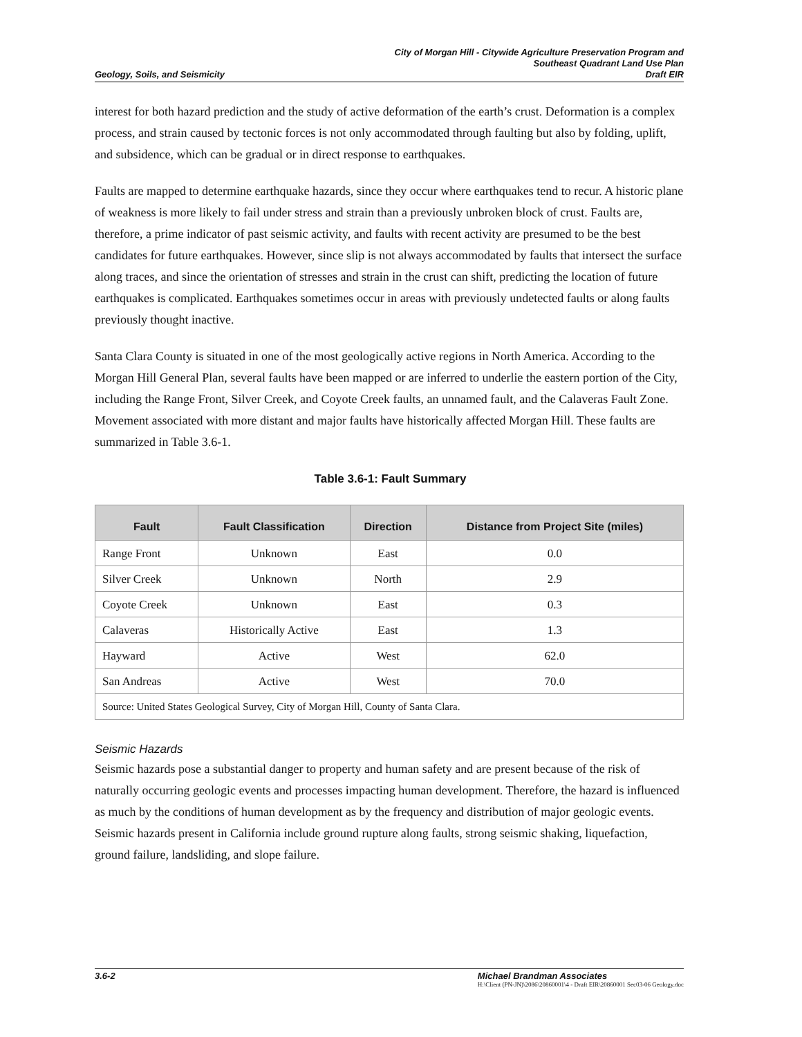City of Morgan Hill - Citywide Agriculture Preservation Program and
Southeast Quadrant Land Use Plan
Geology, Soils, and Seismicity Draft EIR
interest for both hazard prediction and the study of active deformation of the earth’s crust. Deformation is a complex process, and strain caused by tectonic forces is not only accommodated through faulting but also by folding, uplift, and subsidence, which can be gradual or in direct response to earthquakes.
Faults are mapped to determine earthquake hazards, since they occur where earthquakes tend to recur. A historic plane of weakness is more likely to fail under stress and strain than a previously unbroken block of crust. Faults are, therefore, a prime indicator of past seismic activity, and faults with recent activity are presumed to be the best candidates for future earthquakes. However, since slip is not always accommodated by faults that intersect the surface along traces, and since the orientation of stresses and strain in the crust can shift, predicting the location of future earthquakes is complicated. Earthquakes sometimes occur in areas with previously undetected faults or along faults previously thought inactive.
Santa Clara County is situated in one of the most geologically active regions in North America. According to the Morgan Hill General Plan, several faults have been mapped or are inferred to underlie the eastern portion of the City, including the Range Front, Silver Creek, and Coyote Creek faults, an unnamed fault, and the Calaveras Fault Zone. Movement associated with more distant and major faults have historically affected Morgan Hill. These faults are summarized in Table 3.6-1.
Table 3.6-1: Fault Summary
| Fault | Fault Classification | Direction | Distance from Project Site (miles) |
| --- | --- | --- | --- |
| Range Front | Unknown | East | 0.0 |
| Silver Creek | Unknown | North | 2.9 |
| Coyote Creek | Unknown | East | 0.3 |
| Calaveras | Historically Active | East | 1.3 |
| Hayward | Active | West | 62.0 |
| San Andreas | Active | West | 70.0 |
| Source: United States Geological Survey, City of Morgan Hill, County of Santa Clara. | | | |
Seismic Hazards
Seismic hazards pose a substantial danger to property and human safety and are present because of the risk of naturally occurring geologic events and processes impacting human development. Therefore, the hazard is influenced as much by the conditions of human development as by the frequency and distribution of major geologic events. Seismic hazards present in California include ground rupture along faults, strong seismic shaking, liquefaction, ground failure, landsliding, and slope failure.
3.6-2 Michael Brandman Associates
H:\Client (PN-JN)\2086\20860001\4 - Draft EIR\20860001 Sec03-06 Geology.doc